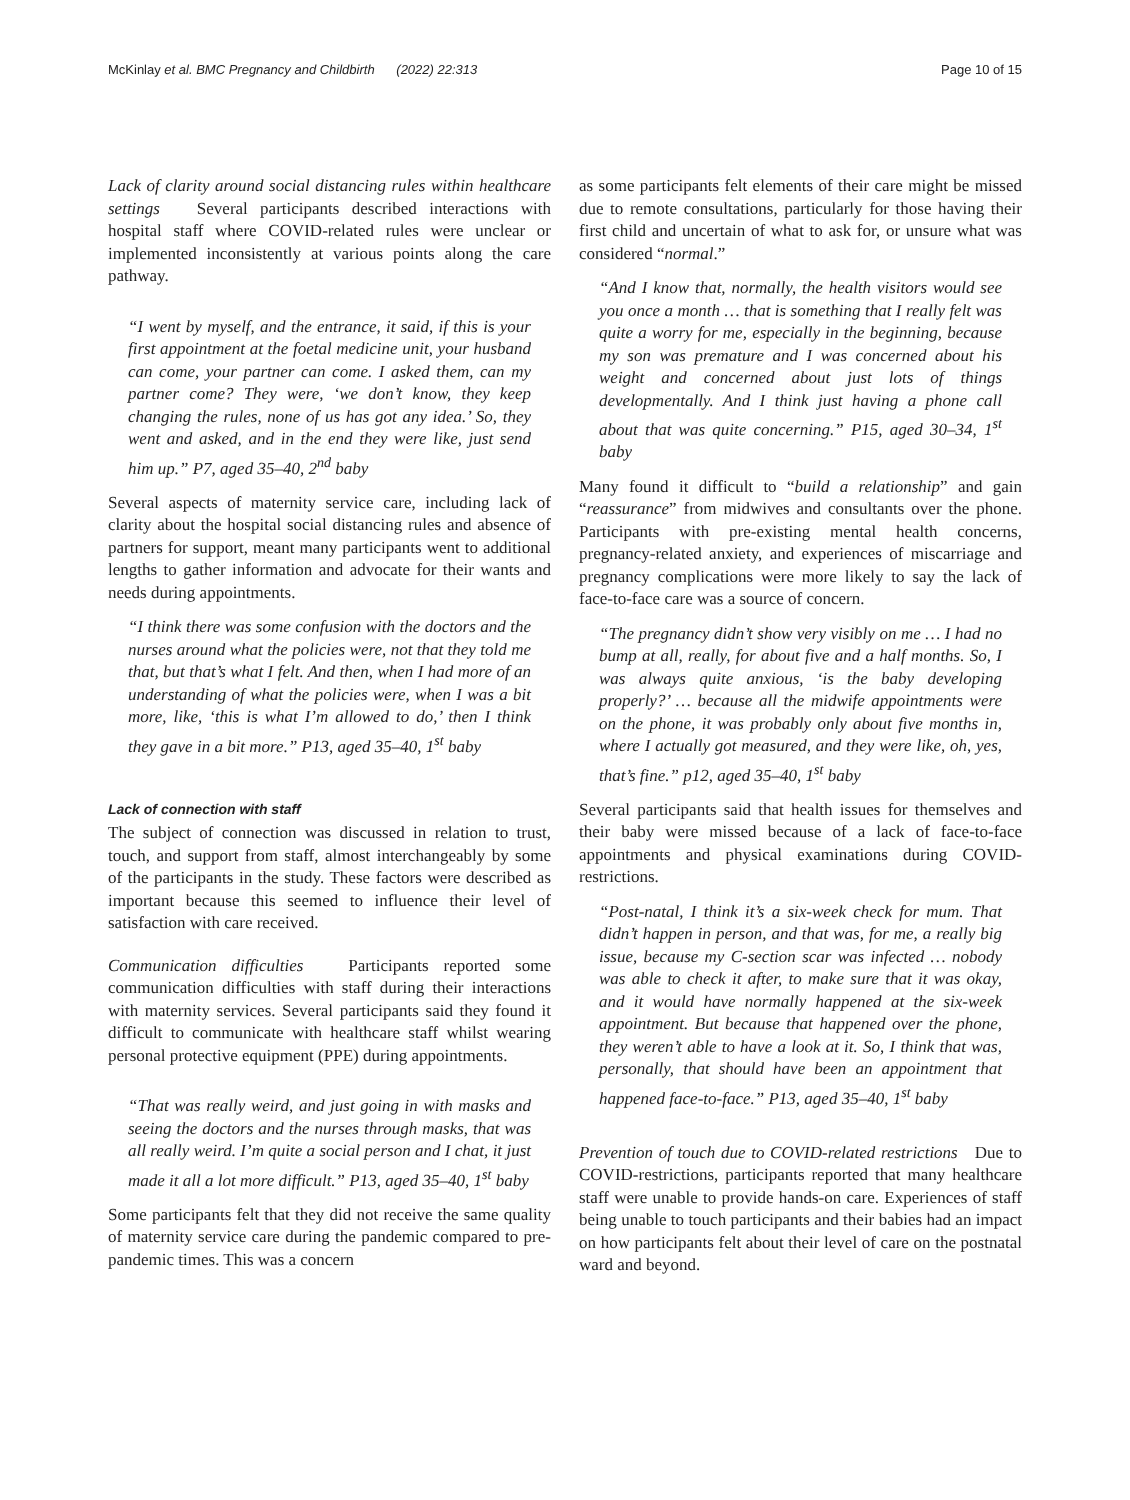McKinlay et al. BMC Pregnancy and Childbirth (2022) 22:313 Page 10 of 15
Lack of clarity around social distancing rules within healthcare settings Several participants described interactions with hospital staff where COVID-related rules were unclear or implemented inconsistently at various points along the care pathway.
“I went by myself, and the entrance, it said, if this is your first appointment at the foetal medicine unit, your husband can come, your partner can come. I asked them, can my partner come? They were, ‘we don’t know, they keep changing the rules, none of us has got any idea.’ So, they went and asked, and in the end they were like, just send him up.” P7, aged 35–40, 2<sup>nd</sup> baby
Several aspects of maternity service care, including lack of clarity about the hospital social distancing rules and absence of partners for support, meant many participants went to additional lengths to gather information and advocate for their wants and needs during appointments.
“I think there was some confusion with the doctors and the nurses around what the policies were, not that they told me that, but that’s what I felt. And then, when I had more of an understanding of what the policies were, when I was a bit more, like, ‘this is what I’m allowed to do,’ then I think they gave in a bit more.” P13, aged 35–40, 1<sup>st</sup> baby
Lack of connection with staff
The subject of connection was discussed in relation to trust, touch, and support from staff, almost interchangeably by some of the participants in the study. These factors were described as important because this seemed to influence their level of satisfaction with care received.
Communication difficulties Participants reported some communication difficulties with staff during their interactions with maternity services. Several participants said they found it difficult to communicate with healthcare staff whilst wearing personal protective equipment (PPE) during appointments.
“That was really weird, and just going in with masks and seeing the doctors and the nurses through masks, that was all really weird. I’m quite a social person and I chat, it just made it all a lot more difficult.” P13, aged 35–40, 1<sup>st</sup> baby
Some participants felt that they did not receive the same quality of maternity service care during the pandemic compared to pre-pandemic times. This was a concern
as some participants felt elements of their care might be missed due to remote consultations, particularly for those having their first child and uncertain of what to ask for, or unsure what was considered “normal.”
“And I know that, normally, the health visitors would see you once a month … that is something that I really felt was quite a worry for me, especially in the beginning, because my son was premature and I was concerned about his weight and concerned about just lots of things developmentally. And I think just having a phone call about that was quite concerning.” P15, aged 30–34, 1<sup>st</sup> baby
Many found it difficult to “build a relationship” and gain “reassurance” from midwives and consultants over the phone. Participants with pre-existing mental health concerns, pregnancy-related anxiety, and experiences of miscarriage and pregnancy complications were more likely to say the lack of face-to-face care was a source of concern.
“The pregnancy didn’t show very visibly on me … I had no bump at all, really, for about five and a half months. So, I was always quite anxious, ‘is the baby developing properly?’ … because all the midwife appointments were on the phone, it was probably only about five months in, where I actually got measured, and they were like, oh, yes, that’s fine.” p12, aged 35–40, 1<sup>st</sup> baby
Several participants said that health issues for themselves and their baby were missed because of a lack of face-to-face appointments and physical examinations during COVID-restrictions.
“Post-natal, I think it’s a six-week check for mum. That didn’t happen in person, and that was, for me, a really big issue, because my C-section scar was infected … nobody was able to check it after, to make sure that it was okay, and it would have normally happened at the six-week appointment. But because that happened over the phone, they weren’t able to have a look at it. So, I think that was, personally, that should have been an appointment that happened face-to-face.” P13, aged 35–40, 1<sup>st</sup> baby
Prevention of touch due to COVID-related restrictions Due to COVID-restrictions, participants reported that many healthcare staff were unable to provide hands-on care. Experiences of staff being unable to touch participants and their babies had an impact on how participants felt about their level of care on the postnatal ward and beyond.